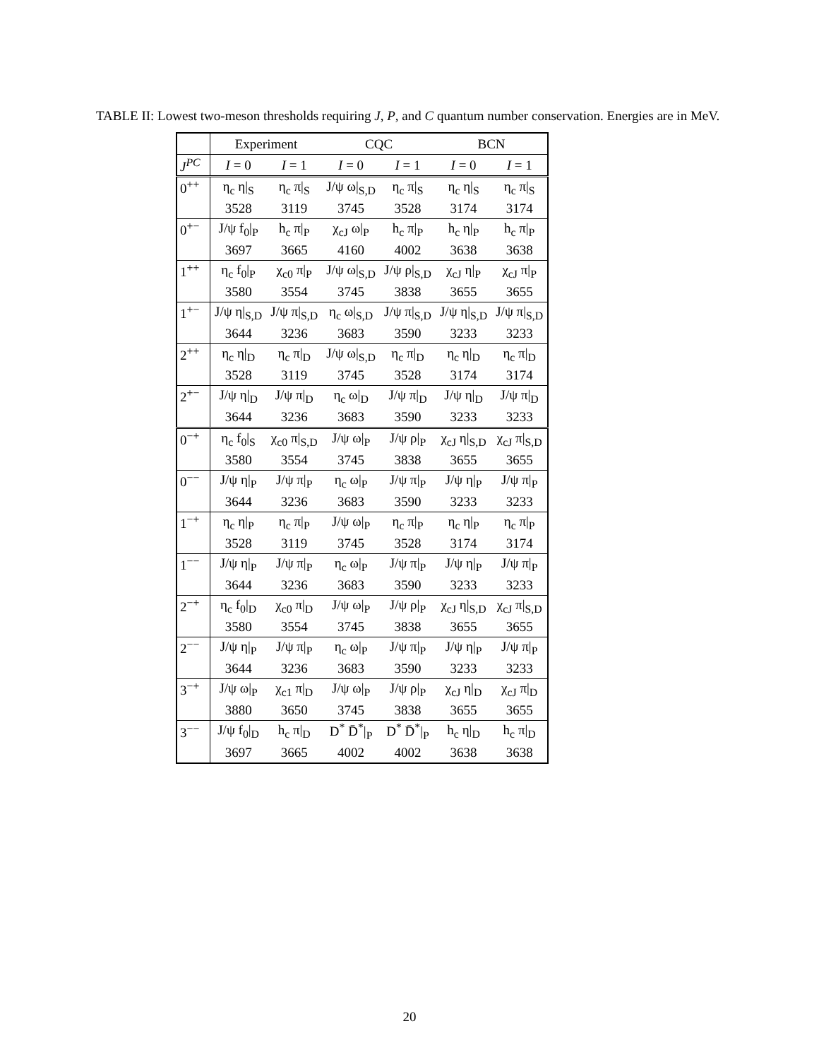TABLE II: Lowest two-meson thresholds requiring J, P, and C quantum number conservation. Energies are in MeV.
| | Experiment | | CQC | | BCN | |
| --- | --- | --- | --- | --- | --- | --- |
| J<sup>PC</sup> | I = 0 | I = 1 | I = 0 | I = 1 | I = 0 | I = 1 |
| 0<sup>++</sup> | η<sub>c</sub> η/<sub>S</sub> | η<sub>c</sub> π/<sub>S</sub> | J/ψ ω/<sub>S,D</sub> | η<sub>c</sub> π/<sub>S</sub> | η<sub>c</sub> η/<sub>S</sub> | η<sub>c</sub> π/<sub>S</sub> |
| | 3528 | 3119 | 3745 | 3528 | 3174 | 3174 |
| 0<sup>+−</sup> | J/ψ f<sub>0</sub>/<sub>P</sub> | h<sub>c</sub> π/<sub>P</sub> | χ<sub>cJ</sub> ω/<sub>P</sub> | h<sub>c</sub> π/<sub>P</sub> | h<sub>c</sub> η/<sub>P</sub> | h<sub>c</sub> π/<sub>P</sub> |
| | 3697 | 3665 | 4160 | 4002 | 3638 | 3638 |
| 1<sup>++</sup> | η<sub>c</sub> f<sub>0</sub>/<sub>P</sub> | χ<sub>c0</sub> π/<sub>P</sub> | J/ψ ω/<sub>S,D</sub> | J/ψ ρ/<sub>S,D</sub> | χ<sub>cJ</sub> η/<sub>P</sub> | χ<sub>cJ</sub> π/<sub>P</sub> |
| | 3580 | 3554 | 3745 | 3838 | 3655 | 3655 |
| 1<sup>+−</sup> | J/ψ η/<sub>S,D</sub> | J/ψ π/<sub>S,D</sub> | η<sub>c</sub> ω/<sub>S,D</sub> | J/ψ π/<sub>S,D</sub> | J/ψ η/<sub>S,D</sub> | J/ψ π/<sub>S,D</sub> |
| | 3644 | 3236 | 3683 | 3590 | 3233 | 3233 |
| 2<sup>++</sup> | η<sub>c</sub> η/<sub>D</sub> | η<sub>c</sub> π/<sub>D</sub> | J/ψ ω/<sub>S,D</sub> | η<sub>c</sub> π/<sub>D</sub> | η<sub>c</sub> η/<sub>D</sub> | η<sub>c</sub> π/<sub>D</sub> |
| | 3528 | 3119 | 3745 | 3528 | 3174 | 3174 |
| 2<sup>+−</sup> | J/ψ η/<sub>D</sub> | J/ψ π/<sub>D</sub> | η<sub>c</sub> ω/<sub>D</sub> | J/ψ π/<sub>D</sub> | J/ψ η/<sub>D</sub> | J/ψ π/<sub>D</sub> |
| | 3644 | 3236 | 3683 | 3590 | 3233 | 3233 |
| 0<sup>−+</sup> | η<sub>c</sub> f<sub>0</sub>/<sub>S</sub> | χ<sub>c0</sub> π/<sub>S,D</sub> | J/ψ ω/<sub>P</sub> | J/ψ ρ/<sub>P</sub> | χ<sub>cJ</sub> η/<sub>S,D</sub> | χ<sub>cJ</sub> π/<sub>S,D</sub> |
| | 3580 | 3554 | 3745 | 3838 | 3655 | 3655 |
| 0<sup>−−</sup> | J/ψ η/<sub>P</sub> | J/ψ π/<sub>P</sub> | η<sub>c</sub> ω/<sub>P</sub> | J/ψ π/<sub>P</sub> | J/ψ η/<sub>P</sub> | J/ψ π/<sub>P</sub> |
| | 3644 | 3236 | 3683 | 3590 | 3233 | 3233 |
| 1<sup>−+</sup> | η<sub>c</sub> η/<sub>P</sub> | η<sub>c</sub> π/<sub>P</sub> | J/ψ ω/<sub>P</sub> | η<sub>c</sub> π/<sub>P</sub> | η<sub>c</sub> η/<sub>P</sub> | η<sub>c</sub> π/<sub>P</sub> |
| | 3528 | 3119 | 3745 | 3528 | 3174 | 3174 |
| 1<sup>−−</sup> | J/ψ η/<sub>P</sub> | J/ψ π/<sub>P</sub> | η<sub>c</sub> ω/<sub>P</sub> | J/ψ π/<sub>P</sub> | J/ψ η/<sub>P</sub> | J/ψ π/<sub>P</sub> |
| | 3644 | 3236 | 3683 | 3590 | 3233 | 3233 |
| 2<sup>−+</sup> | η<sub>c</sub> f<sub>0</sub>/<sub>D</sub> | χ<sub>c0</sub> π/<sub>D</sub> | J/ψ ω/<sub>P</sub> | J/ψ ρ/<sub>P</sub> | χ<sub>cJ</sub> η/<sub>S,D</sub> | χ<sub>cJ</sub> π/<sub>S,D</sub> |
| | 3580 | 3554 | 3745 | 3838 | 3655 | 3655 |
| 2<sup>−−</sup> | J/ψ η/<sub>P</sub> | J/ψ π/<sub>P</sub> | η<sub>c</sub> ω/<sub>P</sub> | J/ψ π/<sub>P</sub> | J/ψ η/<sub>P</sub> | J/ψ π/<sub>P</sub> |
| | 3644 | 3236 | 3683 | 3590 | 3233 | 3233 |
| 3<sup>−+</sup> | J/ψ ω/<sub>P</sub> | χ<sub>c1</sub> π/<sub>D</sub> | J/ψ ω/<sub>P</sub> | J/ψ ρ/<sub>P</sub> | χ<sub>cJ</sub> η/<sub>D</sub> | χ<sub>cJ</sub> π/<sub>D</sub> |
| | 3880 | 3650 | 3745 | 3838 | 3655 | 3655 |
| 3<sup>−−</sup> | J/ψ f<sub>0</sub>/<sub>D</sub> | h<sub>c</sub> π/<sub>D</sub> | D<sup>*</sup> D̄<sup>*</sup>/<sub>P</sub> | D<sup>*</sup> D̄<sup>*</sup>/<sub>P</sub> | h<sub>c</sub> η/<sub>D</sub> | h<sub>c</sub> π/<sub>D</sub> |
| | 3697 | 3665 | 4002 | 4002 | 3638 | 3638 |
20